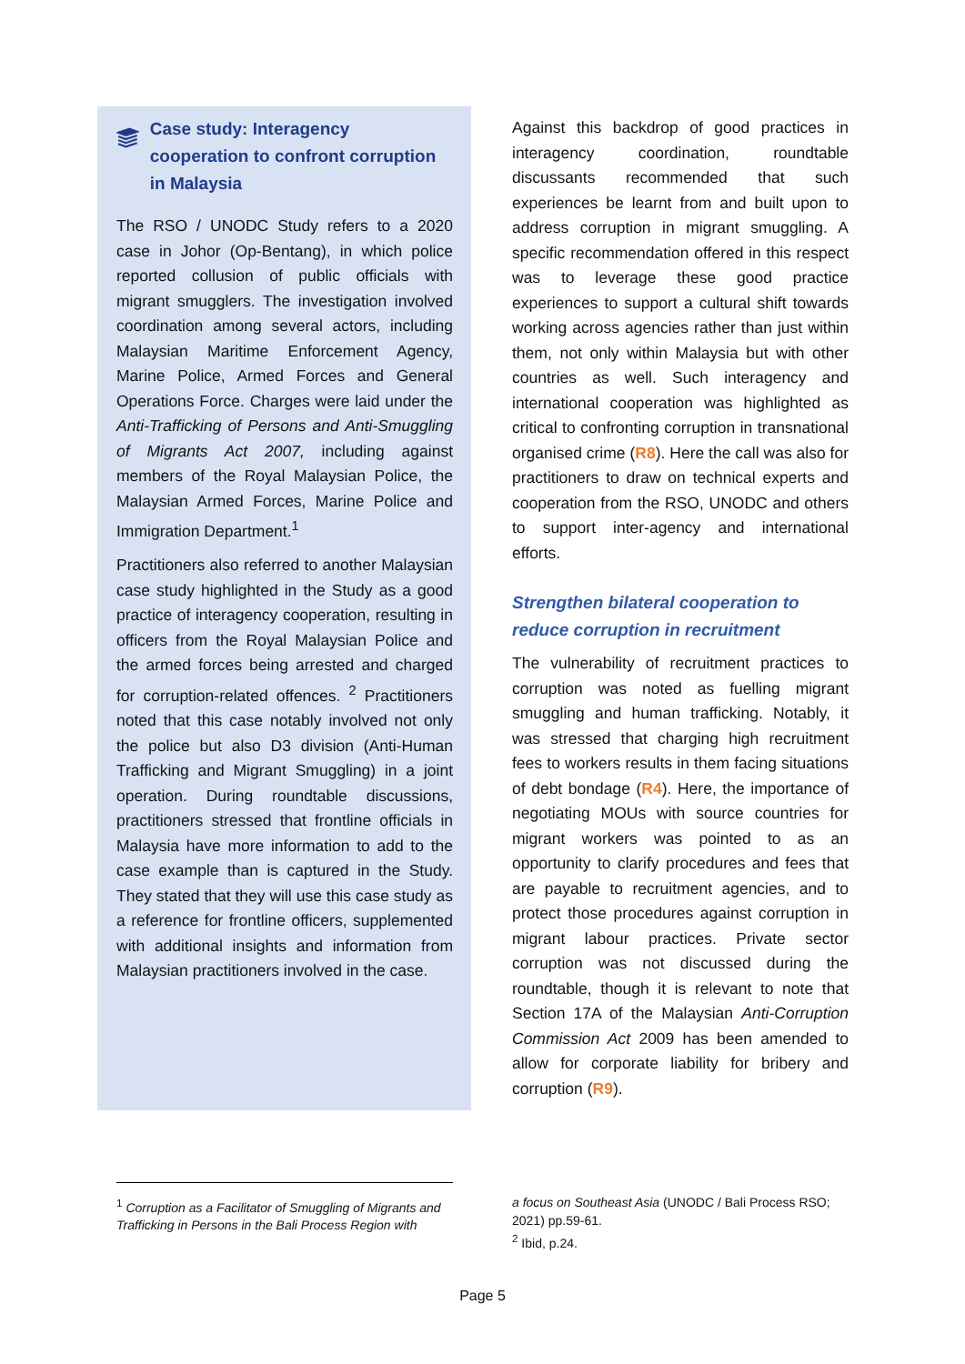Case study: Interagency cooperation to confront corruption in Malaysia
The RSO / UNODC Study refers to a 2020 case in Johor (Op-Bentang), in which police reported collusion of public officials with migrant smugglers. The investigation involved coordination among several actors, including Malaysian Maritime Enforcement Agency, Marine Police, Armed Forces and General Operations Force. Charges were laid under the Anti-Trafficking of Persons and Anti-Smuggling of Migrants Act 2007, including against members of the Royal Malaysian Police, the Malaysian Armed Forces, Marine Police and Immigration Department.<sup>1</sup>
Practitioners also referred to another Malaysian case study highlighted in the Study as a good practice of interagency cooperation, resulting in officers from the Royal Malaysian Police and the armed forces being arrested and charged for corruption-related offences. <sup>2</sup> Practitioners noted that this case notably involved not only the police but also D3 division (Anti-Human Trafficking and Migrant Smuggling) in a joint operation. During roundtable discussions, practitioners stressed that frontline officials in Malaysia have more information to add to the case example than is captured in the Study. They stated that they will use this case study as a reference for frontline officers, supplemented with additional insights and information from Malaysian practitioners involved in the case.
Against this backdrop of good practices in interagency coordination, roundtable discussants recommended that such experiences be learnt from and built upon to address corruption in migrant smuggling. A specific recommendation offered in this respect was to leverage these good practice experiences to support a cultural shift towards working across agencies rather than just within them, not only within Malaysia but with other countries as well. Such interagency and international cooperation was highlighted as critical to confronting corruption in transnational organised crime (R8). Here the call was also for practitioners to draw on technical experts and cooperation from the RSO, UNODC and others to support inter-agency and international efforts.
Strengthen bilateral cooperation to reduce corruption in recruitment
The vulnerability of recruitment practices to corruption was noted as fuelling migrant smuggling and human trafficking. Notably, it was stressed that charging high recruitment fees to workers results in them facing situations of debt bondage (R4). Here, the importance of negotiating MOUs with source countries for migrant workers was pointed to as an opportunity to clarify procedures and fees that are payable to recruitment agencies, and to protect those procedures against corruption in migrant labour practices. Private sector corruption was not discussed during the roundtable, though it is relevant to note that Section 17A of the Malaysian Anti-Corruption Commission Act 2009 has been amended to allow for corporate liability for bribery and corruption (R9).
<sup>1</sup> Corruption as a Facilitator of Smuggling of Migrants and Trafficking in Persons in the Bali Process Region with
a focus on Southeast Asia (UNODC / Bali Process RSO; 2021) pp.59-61.
<sup>2</sup> Ibid, p.24.
Page 5